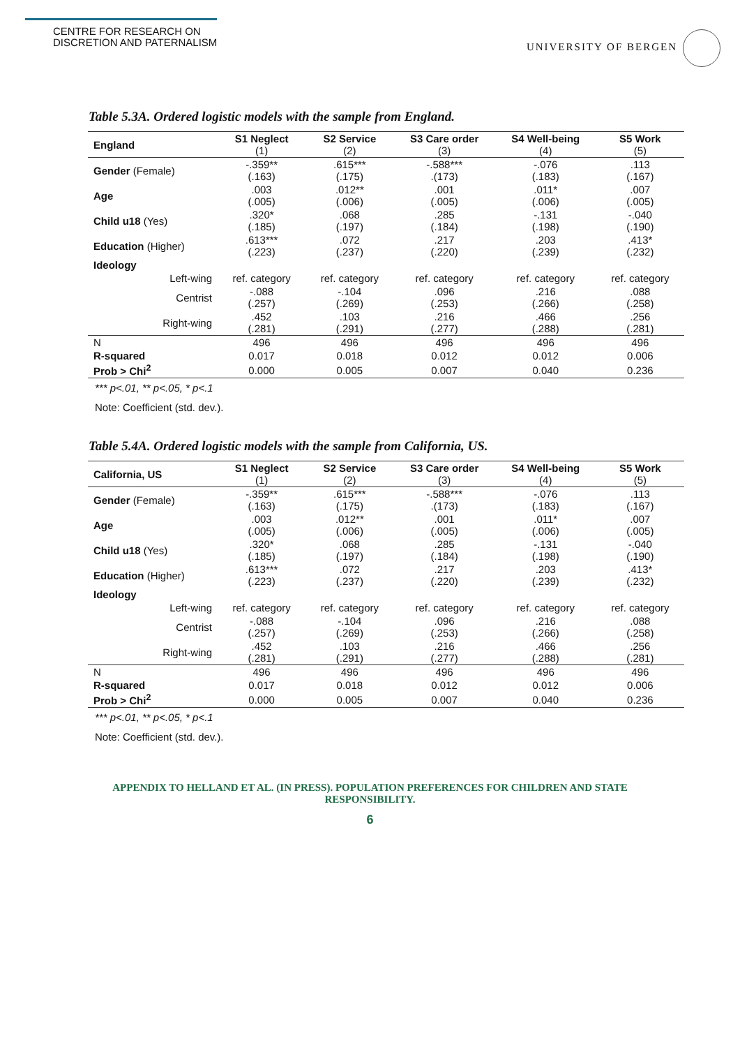CENTRE FOR RESEARCH ON
DISCRETION AND PATERNALISM
UNIVERSITY OF BERGEN
Table 5.3A. Ordered logistic models with the sample from England.
| England | S1 Neglect (1) | S2 Service (2) | S3 Care order (3) | S4 Well-being (4) | S5 Work (5) |
| Gender (Female) | -.359** (.163) | .615*** (.175) | -.588*** .(173) | -.076 (.183) | .113 (.167) |
| Age | .003 (.005) | .012** (.006) | .001 (.005) | .011* (.006) | .007 (.005) |
| Child u18 (Yes) | .320* (.185) | .068 (.197) | .285 (.184) | -.131 (.198) | -.040 (.190) |
| Education (Higher) | .613*** (.223) | .072 (.237) | .217 (.220) | .203 (.239) | .413* (.232) |
| Ideology | | | | | |
| Left-wing | ref. category | ref. category | ref. category | ref. category | ref. category |
| Centrist | -.088 (.257) | -.104 (.269) | .096 (.253) | .216 (.266) | .088 (.258) |
| Right-wing | .452 (.281) | .103 (.291) | .216 (.277) | .466 (.288) | .256 (.281) |
| N | 496 | 496 | 496 | 496 | 496 |
| R-squared | 0.017 | 0.018 | 0.012 | 0.012 | 0.006 |
| Prob > Chi<sup>2</sup> | 0.000 | 0.005 | 0.007 | 0.040 | 0.236 |
*** p<.01, ** p<.05, * p<.1
Note: Coefficient (std. dev.).
Table 5.4A. Ordered logistic models with the sample from California, US.
| California, US | S1 Neglect (1) | S2 Service (2) | S3 Care order (3) | S4 Well-being (4) | S5 Work (5) |
| Gender (Female) | -.359** (.163) | .615*** (.175) | -.588*** .(173) | -.076 (.183) | .113 (.167) |
| Age | .003 (.005) | .012** (.006) | .001 (.005) | .011* (.006) | .007 (.005) |
| Child u18 (Yes) | .320* (.185) | .068 (.197) | .285 (.184) | -.131 (.198) | -.040 (.190) |
| Education (Higher) | .613*** (.223) | .072 (.237) | .217 (.220) | .203 (.239) | .413* (.232) |
| Ideology | | | | | |
| Left-wing | ref. category | ref. category | ref. category | ref. category | ref. category |
| Centrist | -.088 (.257) | -.104 (.269) | .096 (.253) | .216 (.266) | .088 (.258) |
| Right-wing | .452 (.281) | .103 (.291) | .216 (.277) | .466 (.288) | .256 (.281) |
| N | 496 | 496 | 496 | 496 | 496 |
| R-squared | 0.017 | 0.018 | 0.012 | 0.012 | 0.006 |
| Prob > Chi<sup>2</sup> | 0.000 | 0.005 | 0.007 | 0.040 | 0.236 |
*** p<.01, ** p<.05, * p<.1
Note: Coefficient (std. dev.).
APPENDIX TO HELLAND ET AL. (IN PRESS). POPULATION PREFERENCES FOR CHILDREN AND STATE
RESPONSIBILITY.
6